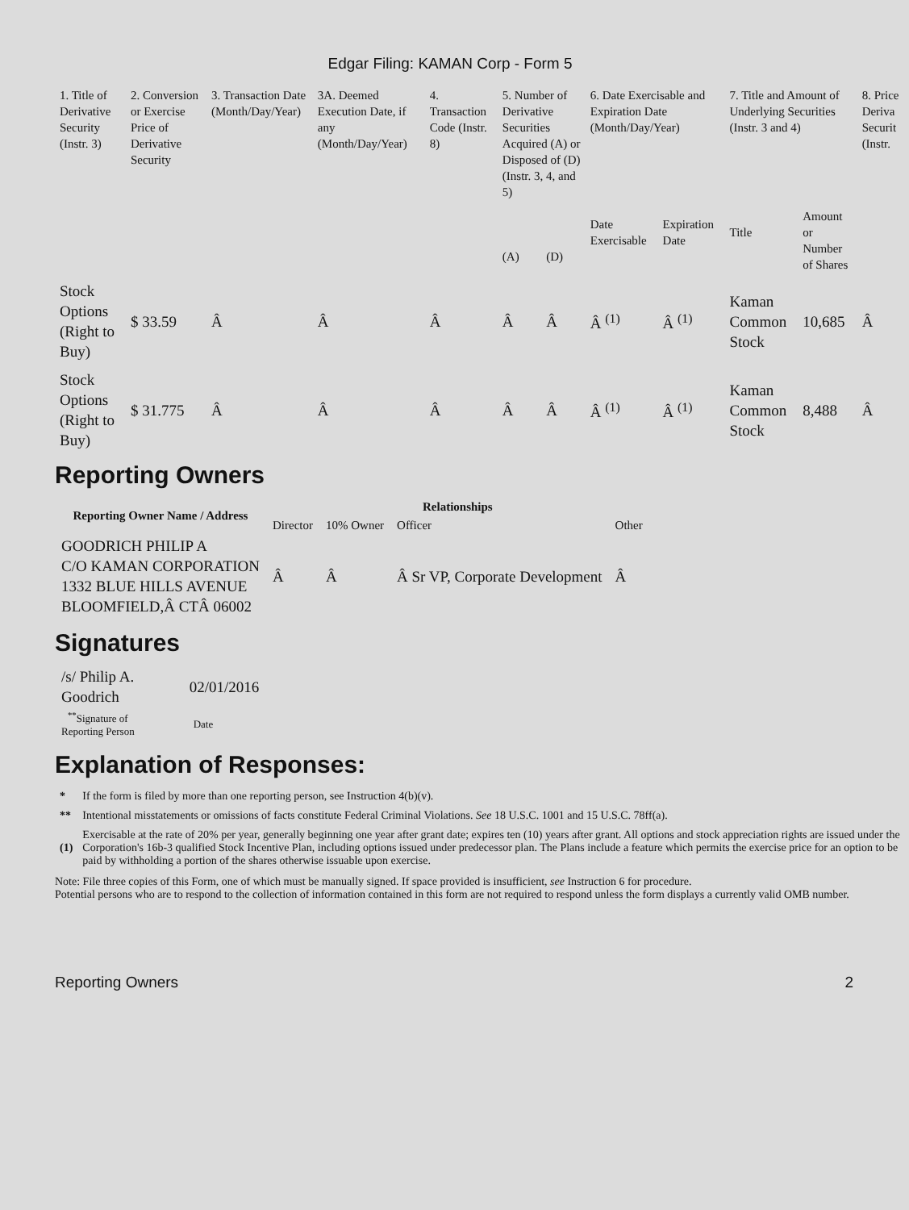Edgar Filing: KAMAN Corp - Form 5
| 1. Title of Derivative Security (Instr. 3) | 2. Conversion or Exercise Price of Derivative Security | 3. Transaction Date (Month/Day/Year) | 3A. Deemed Execution Date, if any (Month/Day/Year) | 4. Transaction Code (Instr. 8) | 5. Number of Derivative Securities Acquired (A) or Disposed of (D) (Instr. 3, 4, and 5) | | 6. Date Exercisable and Expiration Date (Month/Day/Year) | | 7. Title and Amount of Underlying Securities (Instr. 3 and 4) | | 8. Price Deriva Securit (Instr. |
| --- | --- | --- | --- | --- | --- | --- | --- | --- | --- | --- | --- |
| | | | | | (A) | (D) | Date Exercisable | Expiration Date | Title | Amount or Number of Shares | |
| Stock Options (Right to Buy) | $ 33.59 | Â | Â | Â | Â | Â | Â <sup>(1)</sup> | Â <sup>(1)</sup> | Kaman Common Stock | 10,685 | Â |
| Stock Options (Right to Buy) | $ 31.775 | Â | Â | Â | Â | Â | Â <sup>(1)</sup> | Â <sup>(1)</sup> | Kaman Common Stock | 8,488 | Â |
Reporting Owners
| Reporting Owner Name / Address | Relationships | | | |
| --- | --- | --- | --- | --- |
| | Director | 10% Owner | Officer | Other |
| GOODRICH PHILIP A C/O KAMAN CORPORATION 1332 BLUE HILLS AVENUE BLOOMFIELD,Â CTÂ 06002 | Â | Â | Â Sr VP, Corporate Development | Â |
Signatures
| /s/ Philip A. Goodrich | 02/01/2016 |
| <sup>**</sup> Signature of Reporting Person | Date |
Explanation of Responses:
| * | If the form is filed by more than one reporting person, see Instruction 4(b)(v). |
| ** | Intentional misstatements or omissions of facts constitute Federal Criminal Violations. See 18 U.S.C. 1001 and 15 U.S.C. 78ff(a). |
| (1) | Exercisable at the rate of 20% per year, generally beginning one year after grant date; expires ten (10) years after grant. All options and stock appreciation rights are issued under the Corporation's 16b-3 qualified Stock Incentive Plan, including options issued under predecessor plan. The Plans include a feature which permits the exercise price for an option to be paid by withholding a portion of the shares otherwise issuable upon exercise. |
Note: File three copies of this Form, one of which must be manually signed. If space provided is insufficient, see Instruction 6 for procedure.
Potential persons who are to respond to the collection of information contained in this form are not required to respond unless the form displays a currently valid OMB number.
Reporting Owners 2